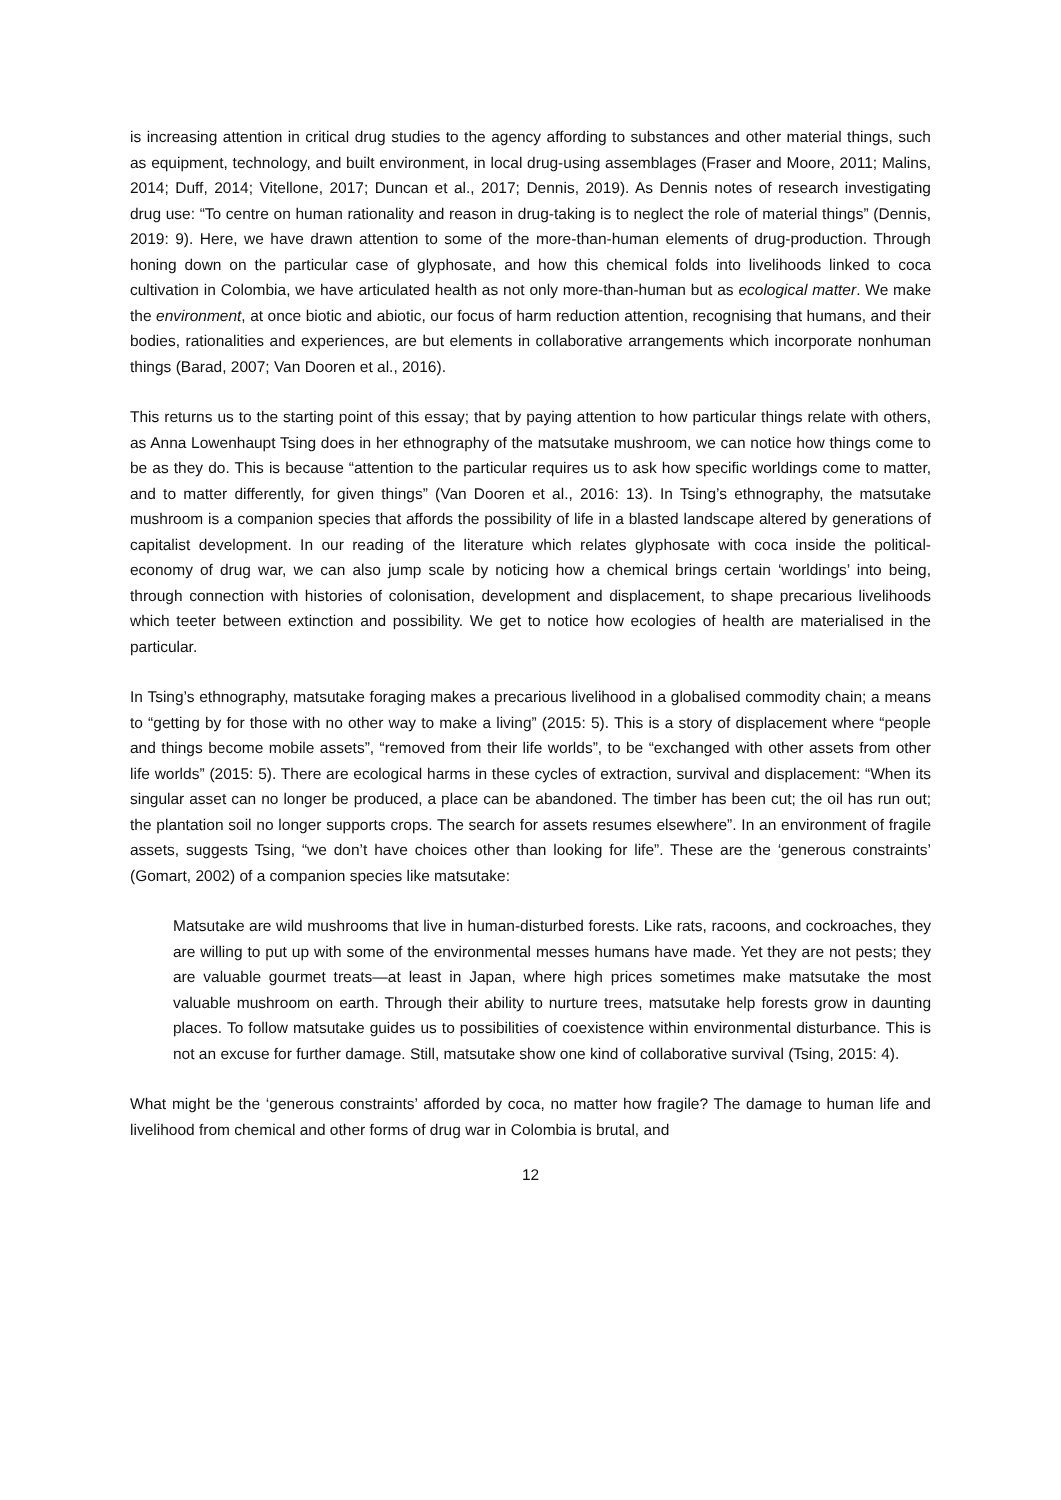is increasing attention in critical drug studies to the agency affording to substances and other material things, such as equipment, technology, and built environment, in local drug-using assemblages (Fraser and Moore, 2011; Malins, 2014; Duff, 2014; Vitellone, 2017; Duncan et al., 2017; Dennis, 2019). As Dennis notes of research investigating drug use: “To centre on human rationality and reason in drug-taking is to neglect the role of material things” (Dennis, 2019: 9). Here, we have drawn attention to some of the more-than-human elements of drug-production. Through honing down on the particular case of glyphosate, and how this chemical folds into livelihoods linked to coca cultivation in Colombia, we have articulated health as not only more-than-human but as ecological matter. We make the environment, at once biotic and abiotic, our focus of harm reduction attention, recognising that humans, and their bodies, rationalities and experiences, are but elements in collaborative arrangements which incorporate nonhuman things (Barad, 2007; Van Dooren et al., 2016).
This returns us to the starting point of this essay; that by paying attention to how particular things relate with others, as Anna Lowenhaupt Tsing does in her ethnography of the matsutake mushroom, we can notice how things come to be as they do. This is because “attention to the particular requires us to ask how specific worldings come to matter, and to matter differently, for given things” (Van Dooren et al., 2016: 13). In Tsing’s ethnography, the matsutake mushroom is a companion species that affords the possibility of life in a blasted landscape altered by generations of capitalist development. In our reading of the literature which relates glyphosate with coca inside the political-economy of drug war, we can also jump scale by noticing how a chemical brings certain ‘worldings’ into being, through connection with histories of colonisation, development and displacement, to shape precarious livelihoods which teeter between extinction and possibility. We get to notice how ecologies of health are materialised in the particular.
In Tsing’s ethnography, matsutake foraging makes a precarious livelihood in a globalised commodity chain; a means to “getting by for those with no other way to make a living” (2015: 5). This is a story of displacement where “people and things become mobile assets”, “removed from their life worlds”, to be “exchanged with other assets from other life worlds” (2015: 5). There are ecological harms in these cycles of extraction, survival and displacement: “When its singular asset can no longer be produced, a place can be abandoned. The timber has been cut; the oil has run out; the plantation soil no longer supports crops. The search for assets resumes elsewhere”. In an environment of fragile assets, suggests Tsing, “we don’t have choices other than looking for life”. These are the ‘generous constraints’ (Gomart, 2002) of a companion species like matsutake:
Matsutake are wild mushrooms that live in human-disturbed forests. Like rats, racoons, and cockroaches, they are willing to put up with some of the environmental messes humans have made. Yet they are not pests; they are valuable gourmet treats—at least in Japan, where high prices sometimes make matsutake the most valuable mushroom on earth. Through their ability to nurture trees, matsutake help forests grow in daunting places. To follow matsutake guides us to possibilities of coexistence within environmental disturbance. This is not an excuse for further damage. Still, matsutake show one kind of collaborative survival (Tsing, 2015: 4).
What might be the ‘generous constraints’ afforded by coca, no matter how fragile? The damage to human life and livelihood from chemical and other forms of drug war in Colombia is brutal, and
12